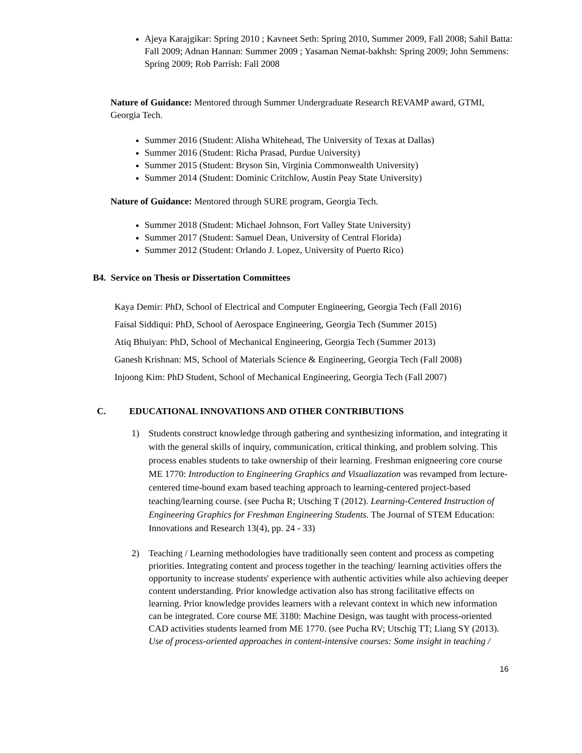Ajeya Karajgikar: Spring 2010 ; Kavneet Seth: Spring 2010, Summer 2009, Fall 2008; Sahil Batta: Fall 2009; Adnan Hannan: Summer 2009 ; Yasaman Nemat-bakhsh: Spring 2009; John Semmens: Spring 2009; Rob Parrish: Fall 2008
Nature of Guidance: Mentored through Summer Undergraduate Research REVAMP award, GTMI, Georgia Tech.
Summer 2016 (Student: Alisha Whitehead, The University of Texas at Dallas)
Summer 2016 (Student: Richa Prasad, Purdue University)
Summer 2015 (Student: Bryson Sin, Virginia Commonwealth University)
Summer 2014 (Student: Dominic Critchlow, Austin Peay State University)
Nature of Guidance: Mentored through SURE program, Georgia Tech.
Summer 2018 (Student: Michael Johnson, Fort Valley State University)
Summer 2017 (Student: Samuel Dean, University of Central Florida)
Summer 2012 (Student: Orlando J. Lopez, University of Puerto Rico)
B4. Service on Thesis or Dissertation Committees
Kaya Demir: PhD, School of Electrical and Computer Engineering, Georgia Tech (Fall 2016)
Faisal Siddiqui: PhD, School of Aerospace Engineering, Georgia Tech (Summer 2015)
Atiq Bhuiyan: PhD, School of Mechanical Engineering, Georgia Tech (Summer 2013)
Ganesh Krishnan: MS, School of Materials Science & Engineering, Georgia Tech (Fall 2008)
Injoong Kim: PhD Student, School of Mechanical Engineering, Georgia Tech (Fall 2007)
C. EDUCATIONAL INNOVATIONS AND OTHER CONTRIBUTIONS
1) Students construct knowledge through gathering and synthesizing information, and integrating it with the general skills of inquiry, communication, critical thinking, and problem solving. This process enables students to take ownership of their learning. Freshman enigneering core course ME 1770: Introduction to Engineering Graphics and Visualiazation was revamped from lecture-centered time-bound exam based teaching approach to learning-centered project-based teaching/learning course. (see Pucha R; Utsching T (2012). Learning-Centered Instruction of Engineering Graphics for Freshman Engineering Students. The Journal of STEM Education: Innovations and Research 13(4), pp. 24 - 33)
2) Teaching / Learning methodologies have traditionally seen content and process as competing priorities. Integrating content and process together in the teaching/ learning activities offers the opportunity to increase students' experience with authentic activities while also achieving deeper content understanding. Prior knowledge activation also has strong facilitative effects on learning. Prior knowledge provides learners with a relevant context in which new information can be integrated. Core course ME 3180: Machine Design, was taught with process-oriented CAD activities students learned from ME 1770. (see Pucha RV; Utschig TT; Liang SY (2013). Use of process-oriented approaches in content-intensive courses: Some insight in teaching /
16